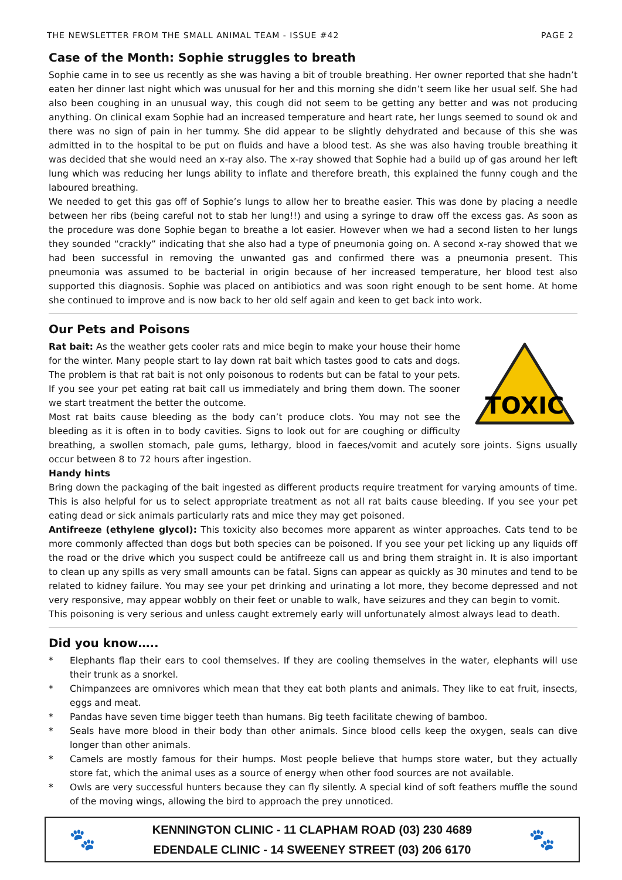THE NEWSLETTER FROM THE SMALL ANIMAL TEAM - ISSUE #42 PAGE 2
Case of the Month: Sophie struggles to breath
Sophie came in to see us recently as she was having a bit of trouble breathing. Her owner reported that she hadn’t eaten her dinner last night which was unusual for her and this morning she didn’t seem like her usual self. She had also been coughing in an unusual way, this cough did not seem to be getting any better and was not producing anything. On clinical exam Sophie had an increased temperature and heart rate, her lungs seemed to sound ok and there was no sign of pain in her tummy. She did appear to be slightly dehydrated and because of this she was admitted in to the hospital to be put on fluids and have a blood test. As she was also having trouble breathing it was decided that she would need an x-ray also. The x-ray showed that Sophie had a build up of gas around her left lung which was reducing her lungs ability to inflate and therefore breath, this explained the funny cough and the laboured breathing.
We needed to get this gas off of Sophie’s lungs to allow her to breathe easier. This was done by placing a needle between her ribs (being careful not to stab her lung!!) and using a syringe to draw off the excess gas. As soon as the procedure was done Sophie began to breathe a lot easier. However when we had a second listen to her lungs they sounded “crackly” indicating that she also had a type of pneumonia going on. A second x-ray showed that we had been successful in removing the unwanted gas and confirmed there was a pneumonia present. This pneumonia was assumed to be bacterial in origin because of her increased temperature, her blood test also supported this diagnosis. Sophie was placed on antibiotics and was soon right enough to be sent home. At home she continued to improve and is now back to her old self again and keen to get back into work.
Our Pets and Poisons
TOXIC
Rat bait: As the weather gets cooler rats and mice begin to make your house their home for the winter. Many people start to lay down rat bait which tastes good to cats and dogs. The problem is that rat bait is not only poisonous to rodents but can be fatal to your pets. If you see your pet eating rat bait call us immediately and bring them down. The sooner we start treatment the better the outcome.
Most rat baits cause bleeding as the body can’t produce clots. You may not see the bleeding as it is often in to body cavities. Signs to look out for are coughing or difficulty breathing, a swollen stomach, pale gums, lethargy, blood in faeces/vomit and acutely sore joints. Signs usually occur between 8 to 72 hours after ingestion.
Handy hints
Bring down the packaging of the bait ingested as different products require treatment for varying amounts of time. This is also helpful for us to select appropriate treatment as not all rat baits cause bleeding. If you see your pet eating dead or sick animals particularly rats and mice they may get poisoned.
Antifreeze (ethylene glycol): This toxicity also becomes more apparent as winter approaches. Cats tend to be more commonly affected than dogs but both species can be poisoned. If you see your pet licking up any liquids off the road or the drive which you suspect could be antifreeze call us and bring them straight in. It is also important to clean up any spills as very small amounts can be fatal. Signs can appear as quickly as 30 minutes and tend to be related to kidney failure. You may see your pet drinking and urinating a lot more, they become depressed and not very responsive, may appear wobbly on their feet or unable to walk, have seizures and they can begin to vomit.
This poisoning is very serious and unless caught extremely early will unfortunately almost always lead to death.
Did you know…..
* Elephants flap their ears to cool themselves. If they are cooling themselves in the water, elephants will use their trunk as a snorkel.
* Chimpanzees are omnivores which mean that they eat both plants and animals. They like to eat fruit, insects, eggs and meat.
* Pandas have seven time bigger teeth than humans. Big teeth facilitate chewing of bamboo.
* Seals have more blood in their body than other animals. Since blood cells keep the oxygen, seals can dive longer than other animals.
* Camels are mostly famous for their humps. Most people believe that humps store water, but they actually store fat, which the animal uses as a source of energy when other food sources are not available.
* Owls are very successful hunters because they can fly silently. A special kind of soft feathers muffle the sound of the moving wings, allowing the bird to approach the prey unnoticed.
🐾
KENNINGTON CLINIC - 11 CLAPHAM ROAD (03) 230 4689
EDENDALE CLINIC - 14 SWEENEY STREET (03) 206 6170
🐾